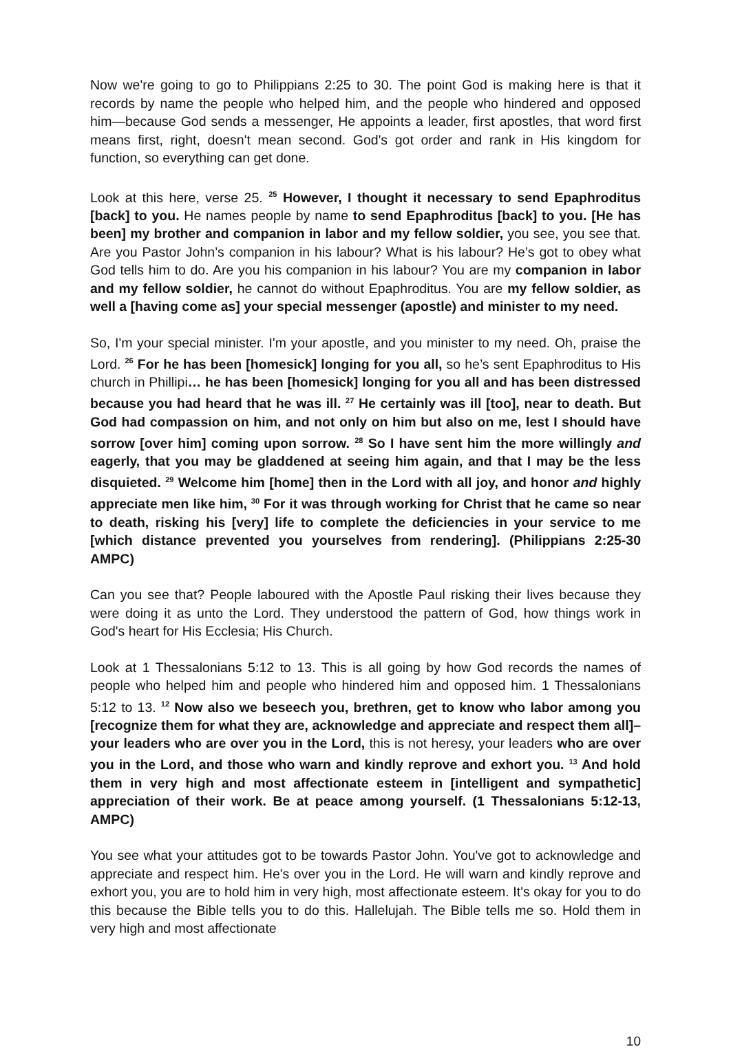Now we're going to go to Philippians 2:25 to 30. The point God is making here is that it records by name the people who helped him, and the people who hindered and opposed him—because God sends a messenger, He appoints a leader, first apostles, that word first means first, right, doesn't mean second. God's got order and rank in His kingdom for function, so everything can get done.
Look at this here, verse 25. <sup>25</sup> However, I thought it necessary to send Epaphroditus [back] to you. He names people by name to send Epaphroditus [back] to you. [He has been] my brother and companion in labor and my fellow soldier, you see, you see that. Are you Pastor John’s companion in his labour? What is his labour? He’s got to obey what God tells him to do. Are you his companion in his labour? You are my companion in labor and my fellow soldier, he cannot do without Epaphroditus. You are my fellow soldier, as well a [having come as] your special messenger (apostle) and minister to my need.
So, I'm your special minister. I'm your apostle, and you minister to my need. Oh, praise the Lord. <sup>26</sup> For he has been [homesick] longing for you all, so he’s sent Epaphroditus to His church in Phillipi… he has been [homesick] longing for you all and has been distressed because you had heard that he was ill. <sup>27</sup> He certainly was ill [too], near to death. But God had compassion on him, and not only on him but also on me, lest I should have sorrow [over him] coming upon sorrow. <sup>28</sup> So I have sent him the more willingly and eagerly, that you may be gladdened at seeing him again, and that I may be the less disquieted. <sup>29</sup> Welcome him [home] then in the Lord with all joy, and honor and highly appreciate men like him, <sup>30</sup> For it was through working for Christ that he came so near to death, risking his [very] life to complete the deficiencies in your service to me [which distance prevented you yourselves from rendering]. (Philippians 2:25-30 AMPC)
Can you see that? People laboured with the Apostle Paul risking their lives because they were doing it as unto the Lord. They understood the pattern of God, how things work in God's heart for His Ecclesia; His Church.
Look at 1 Thessalonians 5:12 to 13. This is all going by how God records the names of people who helped him and people who hindered him and opposed him. 1 Thessalonians 5:12 to 13. <sup>12</sup> Now also we beseech you, brethren, get to know who labor among you [recognize them for what they are, acknowledge and appreciate and respect them all]–your leaders who are over you in the Lord, this is not heresy, your leaders who are over you in the Lord, and those who warn and kindly reprove and exhort you. <sup>13</sup> And hold them in very high and most affectionate esteem in [intelligent and sympathetic] appreciation of their work. Be at peace among yourself. (1 Thessalonians 5:12-13, AMPC)
You see what your attitudes got to be towards Pastor John. You've got to acknowledge and appreciate and respect him. He's over you in the Lord. He will warn and kindly reprove and exhort you, you are to hold him in very high, most affectionate esteem. It's okay for you to do this because the Bible tells you to do this. Hallelujah. The Bible tells me so. Hold them in very high and most affectionate
10